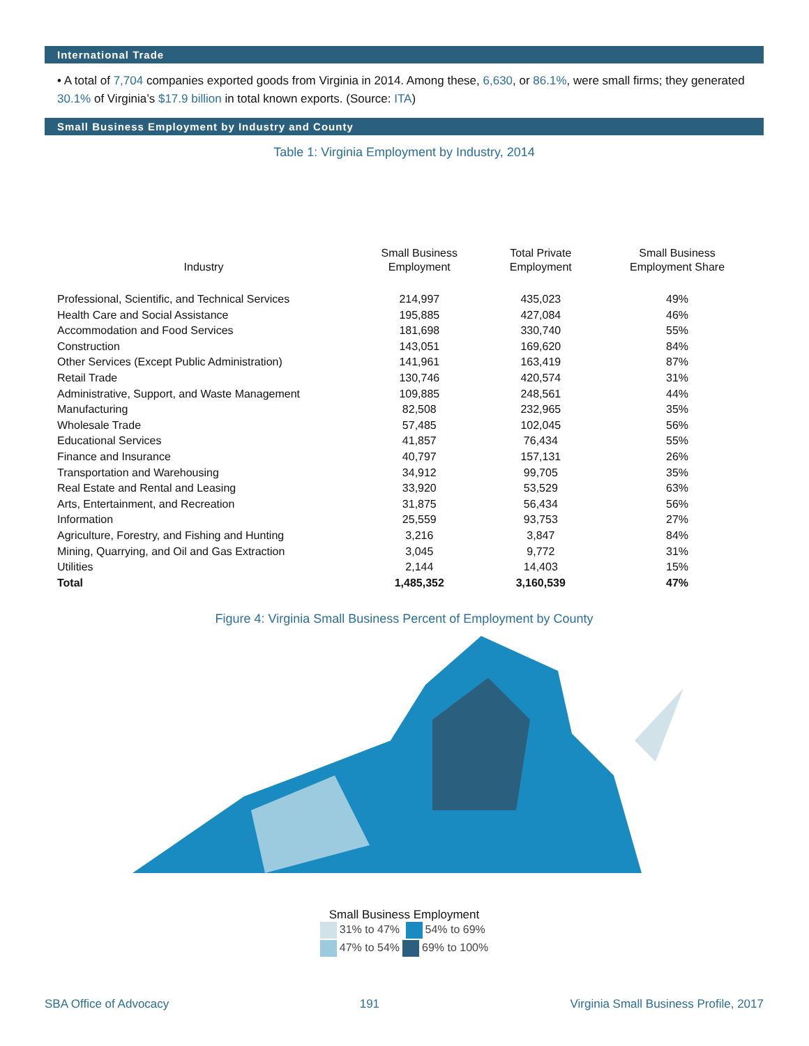International Trade
• A total of 7,704 companies exported goods from Virginia in 2014. Among these, 6,630, or 86.1%, were small firms; they generated 30.1% of Virginia’s $17.9 billion in total known exports. (Source: ITA)
Small Business Employment by Industry and County
Table 1: Virginia Employment by Industry, 2014
| Industry | Small Business Employment | Total Private Employment | Small Business Employment Share |
| --- | --- | --- | --- |
| Professional, Scientific, and Technical Services | 214,997 | 435,023 | 49% |
| Health Care and Social Assistance | 195,885 | 427,084 | 46% |
| Accommodation and Food Services | 181,698 | 330,740 | 55% |
| Construction | 143,051 | 169,620 | 84% |
| Other Services (Except Public Administration) | 141,961 | 163,419 | 87% |
| Retail Trade | 130,746 | 420,574 | 31% |
| Administrative, Support, and Waste Management | 109,885 | 248,561 | 44% |
| Manufacturing | 82,508 | 232,965 | 35% |
| Wholesale Trade | 57,485 | 102,045 | 56% |
| Educational Services | 41,857 | 76,434 | 55% |
| Finance and Insurance | 40,797 | 157,131 | 26% |
| Transportation and Warehousing | 34,912 | 99,705 | 35% |
| Real Estate and Rental and Leasing | 33,920 | 53,529 | 63% |
| Arts, Entertainment, and Recreation | 31,875 | 56,434 | 56% |
| Information | 25,559 | 93,753 | 27% |
| Agriculture, Forestry, and Fishing and Hunting | 3,216 | 3,847 | 84% |
| Mining, Quarrying, and Oil and Gas Extraction | 3,045 | 9,772 | 31% |
| Utilities | 2,144 | 14,403 | 15% |
| Total | 1,485,352 | 3,160,539 | 47% |
Figure 4: Virginia Small Business Percent of Employment by County
Small Business Employment
31% to 47% 54% to 69% 47% to 54% 69% to 100%
SBA Office of Advocacy 191 Virginia Small Business Profile, 2017